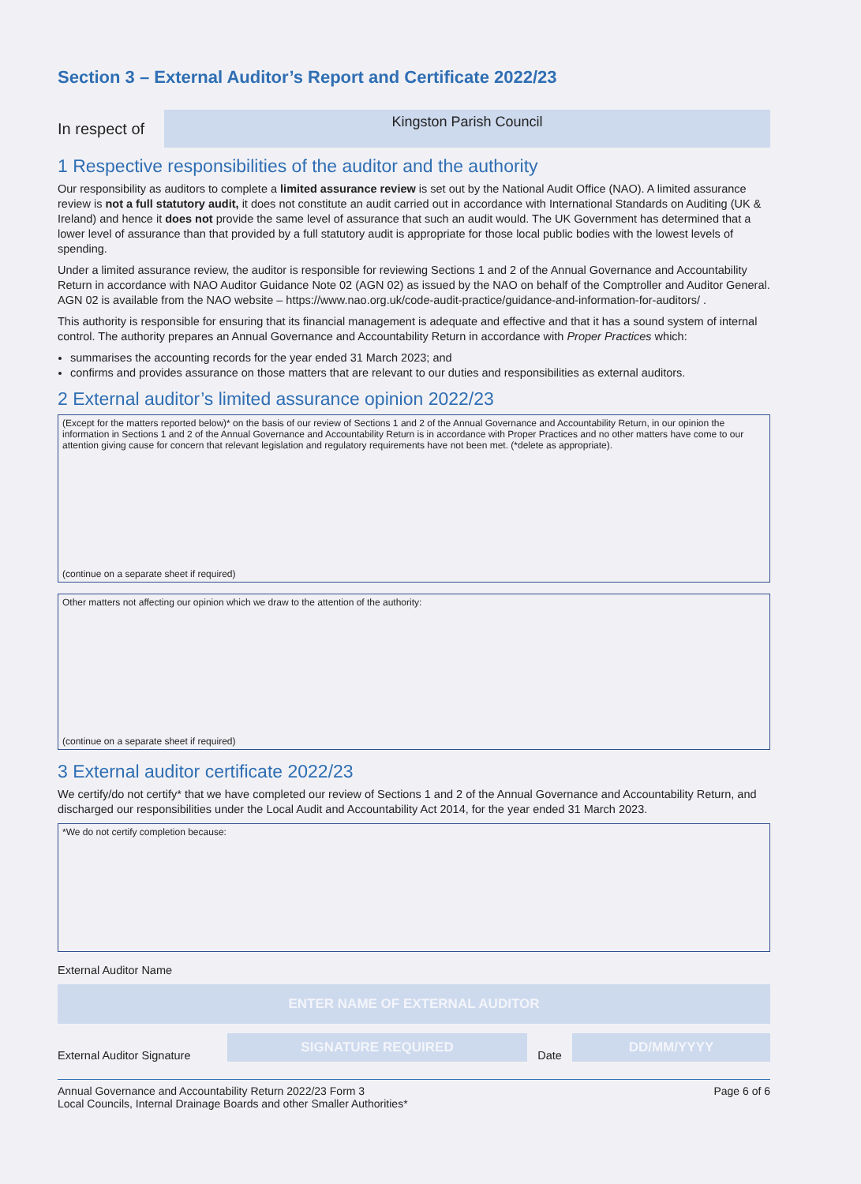Section 3 – External Auditor’s Report and Certificate 2022/23
In respect of
Kingston Parish Council
1 Respective responsibilities of the auditor and the authority
Our responsibility as auditors to complete a limited assurance review is set out by the National Audit Office (NAO). A limited assurance review is not a full statutory audit, it does not constitute an audit carried out in accordance with International Standards on Auditing (UK & Ireland) and hence it does not provide the same level of assurance that such an audit would. The UK Government has determined that a lower level of assurance than that provided by a full statutory audit is appropriate for those local public bodies with the lowest levels of spending.
Under a limited assurance review, the auditor is responsible for reviewing Sections 1 and 2 of the Annual Governance and Accountability Return in accordance with NAO Auditor Guidance Note 02 (AGN 02) as issued by the NAO on behalf of the Comptroller and Auditor General. AGN 02 is available from the NAO website – https://www.nao.org.uk/code-audit-practice/guidance-and-information-for-auditors/ .
This authority is responsible for ensuring that its financial management is adequate and effective and that it has a sound system of internal control. The authority prepares an Annual Governance and Accountability Return in accordance with Proper Practices which:
summarises the accounting records for the year ended 31 March 2023; and
confirms and provides assurance on those matters that are relevant to our duties and responsibilities as external auditors.
2 External auditor’s limited assurance opinion 2022/23
(Except for the matters reported below)* on the basis of our review of Sections 1 and 2 of the Annual Governance and Accountability Return, in our opinion the information in Sections 1 and 2 of the Annual Governance and Accountability Return is in accordance with Proper Practices and no other matters have come to our attention giving cause for concern that relevant legislation and regulatory requirements have not been met. (*delete as appropriate).
(continue on a separate sheet if required)
Other matters not affecting our opinion which we draw to the attention of the authority:
(continue on a separate sheet if required)
3 External auditor certificate 2022/23
We certify/do not certify* that we have completed our review of Sections 1 and 2 of the Annual Governance and Accountability Return, and discharged our responsibilities under the Local Audit and Accountability Act 2014, for the year ended 31 March 2023.
*We do not certify completion because:
External Auditor Name
ENTER NAME OF EXTERNAL AUDITOR
External Auditor Signature
SIGNATURE REQUIRED
Date
DD/MM/YYYY
Annual Governance and Accountability Return 2022/23 Form 3
Local Councils, Internal Drainage Boards and other Smaller Authorities*
Page 6 of 6